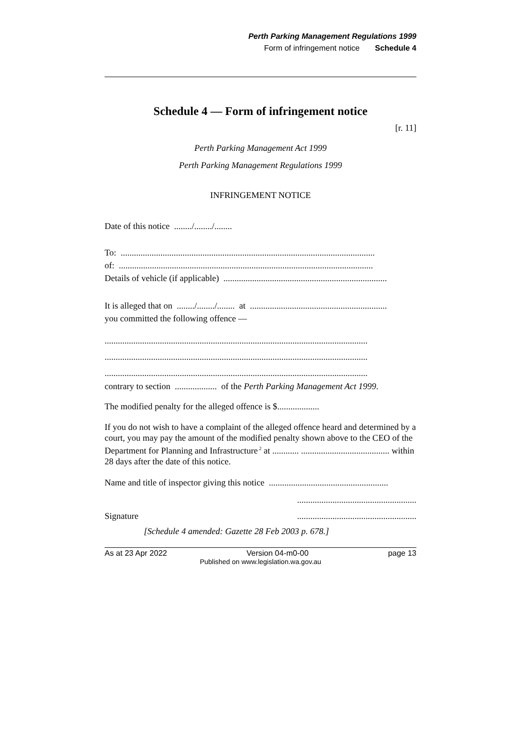Perth Parking Management Regulations 1999
Form of infringement notice Schedule 4
Schedule 4 — Form of infringement notice
[r. 11]
Perth Parking Management Act 1999
Perth Parking Management Regulations 1999
INFRINGEMENT NOTICE
Date of this notice ......../......../........
To: ...................................................................................................................
of: ...................................................................................................................
Details of vehicle (if applicable) ..........................................................................
It is alleged that on ......../......../........ at ..............................................................
you committed the following offence —
.......................................................................................................................
.......................................................................................................................
.......................................................................................................................
contrary to section ................... of the Perth Parking Management Act 1999.
The modified penalty for the alleged offence is $...................
If you do not wish to have a complaint of the alleged offence heard and determined by a court, you may pay the amount of the modified penalty shown above to the CEO of the Department for Planning and Infrastructure<sup>2</sup> at ............ ........................................ within 28 days after the date of this notice.
Name and title of inspector giving this notice ......................................................
......................................................
Signature......................................................
[Schedule 4 amended: Gazette 28 Feb 2003 p. 678.]
As at 23 Apr 2022 Version 04-m0-00 page 13
Published on www.legislation.wa.gov.au